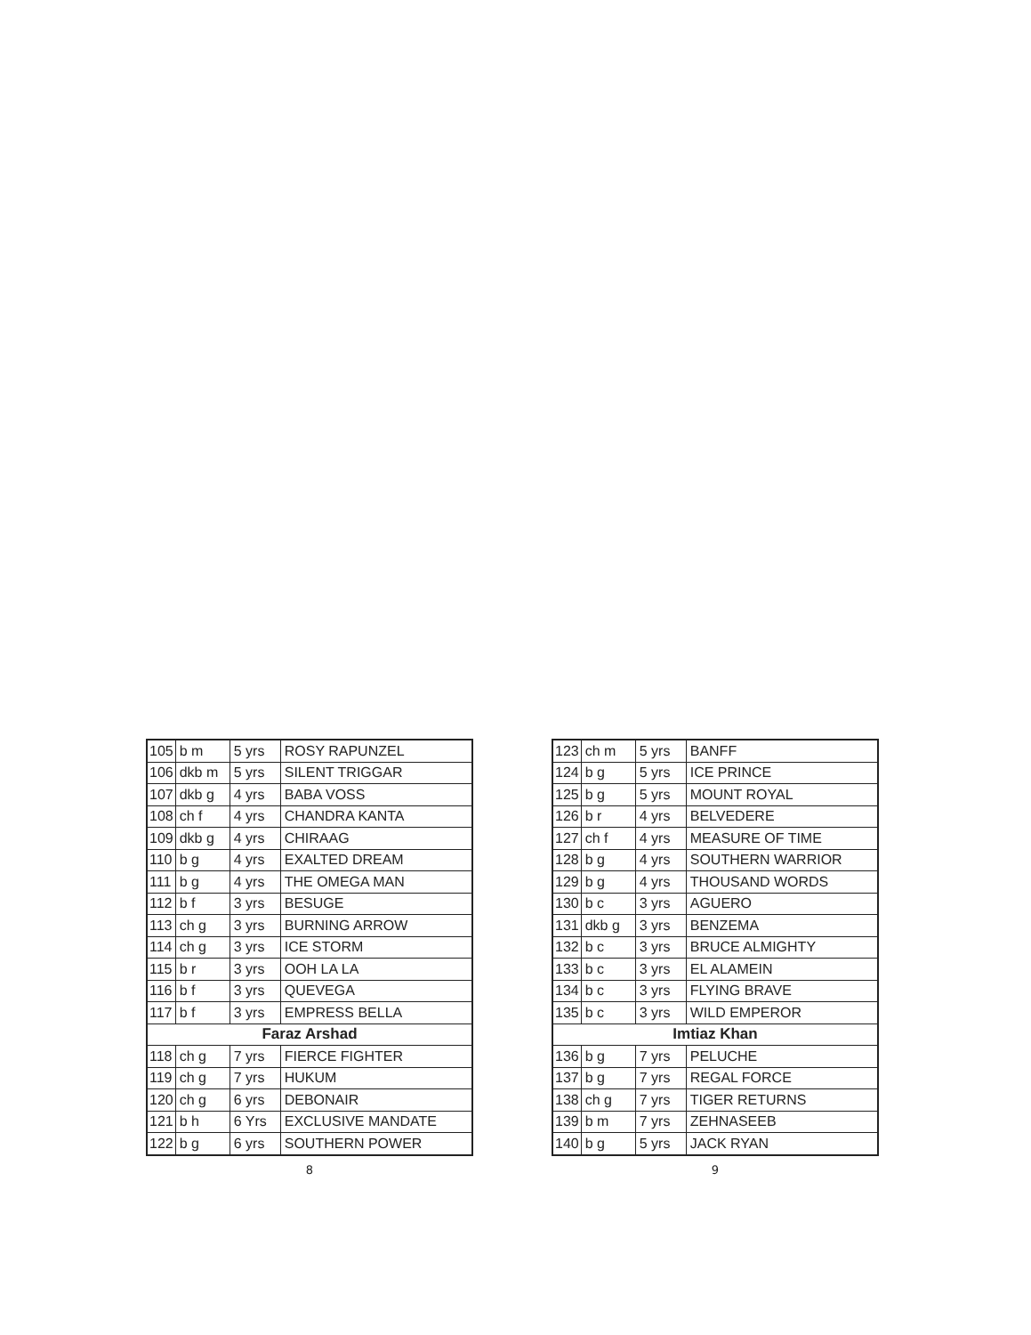| 105 | b m | 5 yrs | ROSY RAPUNZEL |
| 106 | dkb m | 5 yrs | SILENT TRIGGAR |
| 107 | dkb g | 4 yrs | BABA VOSS |
| 108 | ch f | 4 yrs | CHANDRA KANTA |
| 109 | dkb g | 4 yrs | CHIRAAG |
| 110 | b g | 4 yrs | EXALTED DREAM |
| 111 | b g | 4 yrs | THE OMEGA MAN |
| 112 | b f | 3 yrs | BESUGE |
| 113 | ch g | 3 yrs | BURNING ARROW |
| 114 | ch g | 3 yrs | ICE STORM |
| 115 | b r | 3 yrs | OOH LA LA |
| 116 | b f | 3 yrs | QUEVEGA |
| 117 | b f | 3 yrs | EMPRESS BELLA |
| Faraz Arshad | | | |
| 118 | ch g | 7 yrs | FIERCE FIGHTER |
| 119 | ch g | 7 yrs | HUKUM |
| 120 | ch g | 6 yrs | DEBONAIR |
| 121 | b h | 6 Yrs | EXCLUSIVE MANDATE |
| 122 | b g | 6 yrs | SOUTHERN POWER |
8
| 123 | ch m | 5 yrs | BANFF |
| 124 | b g | 5 yrs | ICE PRINCE |
| 125 | b g | 5 yrs | MOUNT ROYAL |
| 126 | b r | 4 yrs | BELVEDERE |
| 127 | ch f | 4 yrs | MEASURE OF TIME |
| 128 | b g | 4 yrs | SOUTHERN WARRIOR |
| 129 | b g | 4 yrs | THOUSAND WORDS |
| 130 | b c | 3 yrs | AGUERO |
| 131 | dkb g | 3 yrs | BENZEMA |
| 132 | b c | 3 yrs | BRUCE ALMIGHTY |
| 133 | b c | 3 yrs | EL ALAMEIN |
| 134 | b c | 3 yrs | FLYING BRAVE |
| 135 | b c | 3 yrs | WILD EMPEROR |
| Imtiaz Khan | | | |
| 136 | b g | 7 yrs | PELUCHE |
| 137 | b g | 7 yrs | REGAL FORCE |
| 138 | ch g | 7 yrs | TIGER RETURNS |
| 139 | b m | 7 yrs | ZEHNASEEB |
| 140 | b g | 5 yrs | JACK RYAN |
9